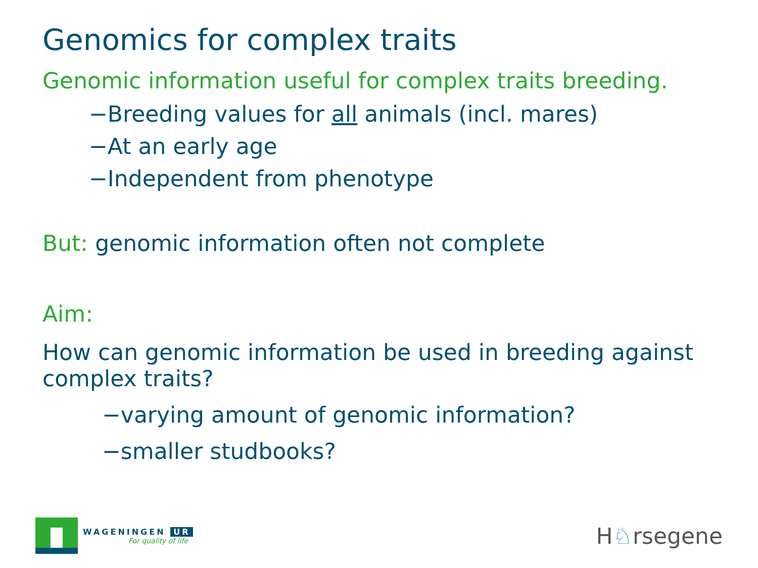Genomics for complex traits
Genomic information useful for complex traits breeding.
−Breeding values for all animals (incl. mares)
−At an early age
−Independent from phenotype
But: genomic information often not complete
Aim:
How can genomic information be used in breeding against complex traits?
−varying amount of genomic information?
−smaller studbooks?
WAGENINGEN UR
For quality of life
H♘rsegene